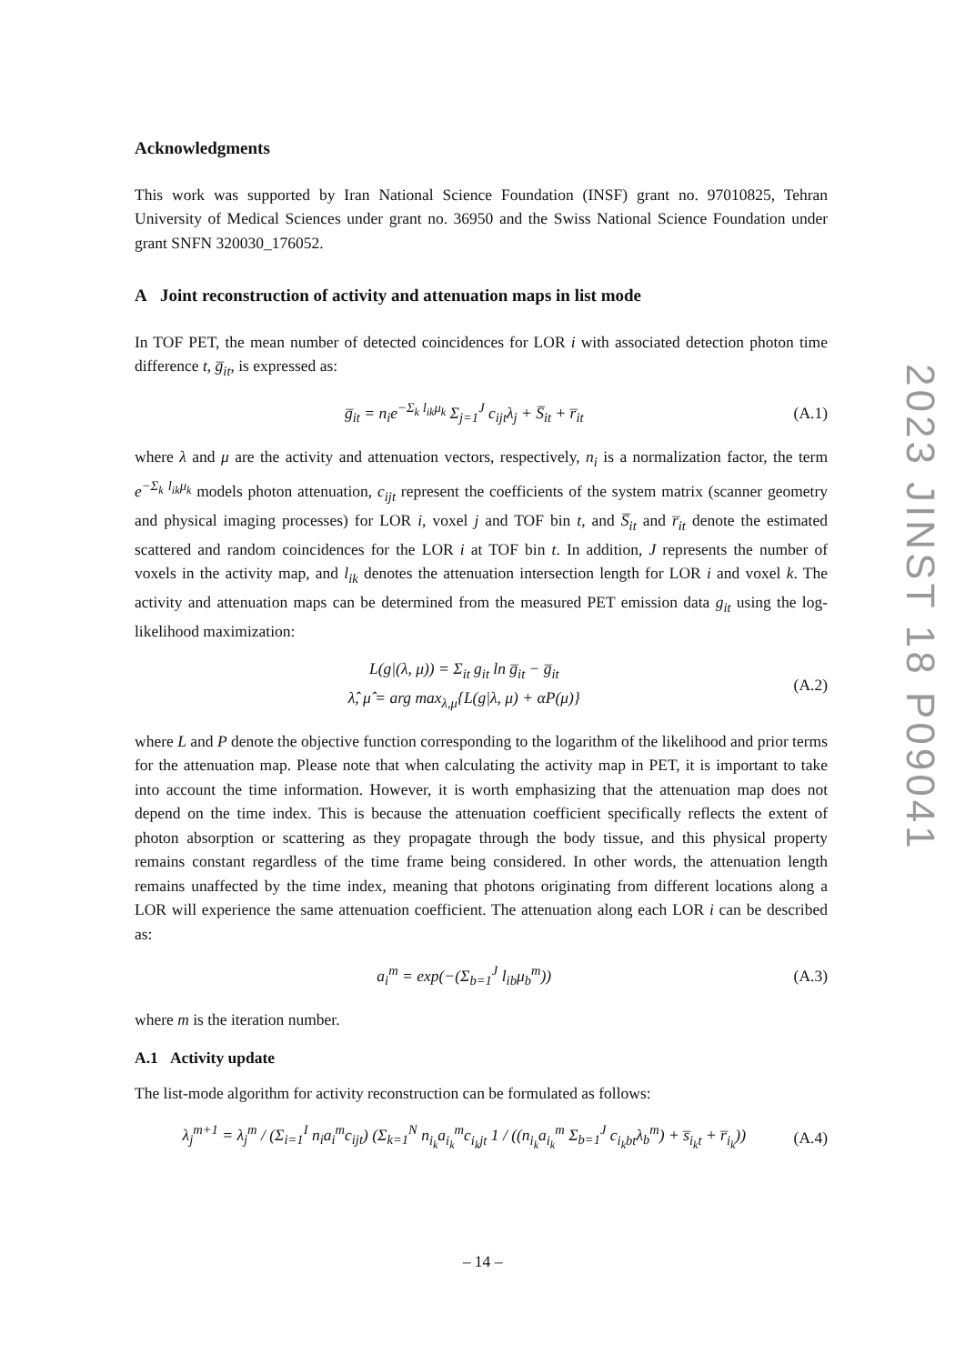Acknowledgments
This work was supported by Iran National Science Foundation (INSF) grant no. 97010825, Tehran University of Medical Sciences under grant no. 36950 and the Swiss National Science Foundation under grant SNFN 320030_176052.
A Joint reconstruction of activity and attenuation maps in list mode
In TOF PET, the mean number of detected coincidences for LOR i with associated detection photon time difference t, g̅<sub>it</sub>, is expressed as:
g̅<sub>it</sub> = n<sub>i</sub>e<sup>−Σ<sub>k</sub> l<sub>ik</sub>μ<sub>k</sub></sup> Σ<sub>j=1</sub><sup>J</sup> c<sub>ijt</sub>λ<sub>j</sub> + S̅<sub>it</sub> + r̅<sub>it</sub>
(A.1)
where λ and μ are the activity and attenuation vectors, respectively, n<sub>i</sub> is a normalization factor, the term e<sup>−Σ<sub>k</sub> l<sub>ik</sub>μ<sub>k</sub></sup> models photon attenuation, c<sub>ijt</sub> represent the coefficients of the system matrix (scanner geometry and physical imaging processes) for LOR i, voxel j and TOF bin t, and S̅<sub>it</sub> and r̅<sub>it</sub> denote the estimated scattered and random coincidences for the LOR i at TOF bin t. In addition, J represents the number of voxels in the activity map, and l<sub>ik</sub> denotes the attenuation intersection length for LOR i and voxel k. The activity and attenuation maps can be determined from the measured PET emission data g<sub>it</sub> using the log-likelihood maximization:
L(g|(λ, μ)) = Σ<sub>it</sub> g<sub>it</sub> ln g̅<sub>it</sub> − g̅<sub>it</sub>
λ̂, μ̂ = arg max<sub>λ,μ</sub>{L(g|λ, μ) + αP(μ)}
(A.2)
where L and P denote the objective function corresponding to the logarithm of the likelihood and prior terms for the attenuation map. Please note that when calculating the activity map in PET, it is important to take into account the time information. However, it is worth emphasizing that the attenuation map does not depend on the time index. This is because the attenuation coefficient specifically reflects the extent of photon absorption or scattering as they propagate through the body tissue, and this physical property remains constant regardless of the time frame being considered. In other words, the attenuation length remains unaffected by the time index, meaning that photons originating from different locations along a LOR will experience the same attenuation coefficient. The attenuation along each LOR i can be described as:
a<sub>i</sub><sup>m</sup> = exp(−(Σ<sub>b=1</sub><sup>J</sup> l<sub>ib</sub>μ<sub>b</sub><sup>m</sup>)) (A.3)
where m is the iteration number.
A.1 Activity update
The list-mode algorithm for activity reconstruction can be formulated as follows:
λ<sub>j</sub><sup>m+1</sup> = λ<sub>j</sub><sup>m</sup> / (Σ<sub>i=1</sub><sup>I</sup> n<sub>i</sub>a<sub>i</sub><sup>m</sup>c<sub>ijt</sub>) (Σ<sub>k=1</sub><sup>N</sup> n<sub>i<sub>k</sub></sub>a<sub>i<sub>k</sub></sub><sup>m</sup>c<sub>i<sub>k</sub>jt</sub> 1 / ((n<sub>i<sub>k</sub></sub>a<sub>i<sub>k</sub></sub><sup>m</sup> Σ<sub>b=1</sub><sup>J</sup> c<sub>i<sub>k</sub>bt</sub>λ<sub>b</sub><sup>m</sup>) + s̅<sub>i<sub>k</sub>t</sub> + r̅<sub>i<sub>k</sub></sub>))
(A.4)
2023 JINST 18 P09041
– 14 –